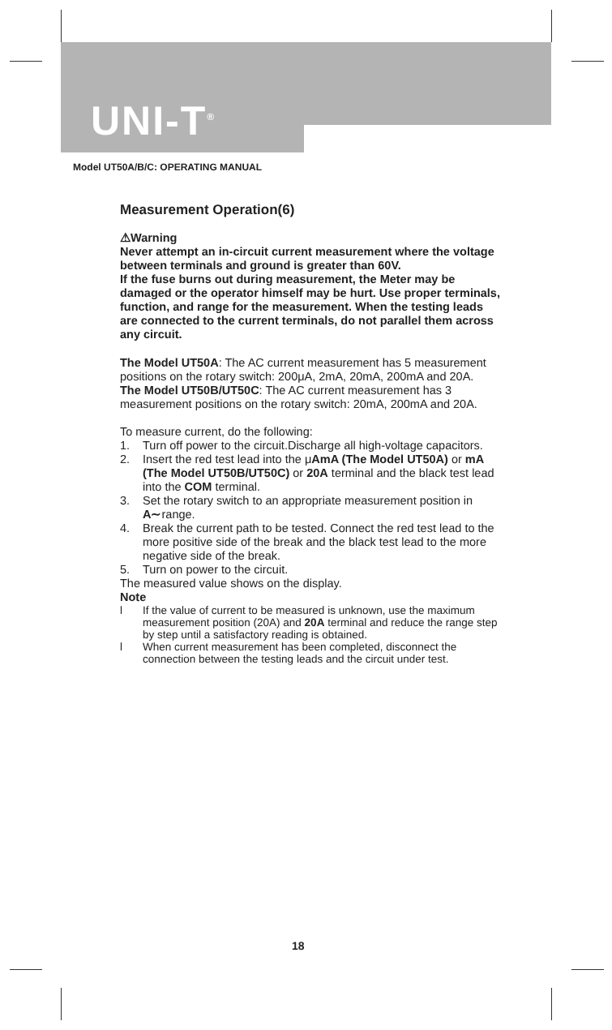UNI-T<sup>®</sup>
Model UT50A/B/C: OPERATING MANUAL
Measurement Operation(6)
⚠Warning
Never attempt an in-circuit current measurement where the voltage between terminals and ground is greater than 60V.
If the fuse burns out during measurement, the Meter may be damaged or the operator himself may be hurt. Use proper terminals, function, and range for the measurement. When the testing leads are connected to the current terminals, do not parallel them across any circuit.
The Model UT50A: The AC current measurement has 5 measurement positions on the rotary switch: 200μA, 2mA, 20mA, 200mA and 20A.
The Model UT50B/UT50C: The AC current measurement has 3 measurement positions on the rotary switch: 20mA, 200mA and 20A.
To measure current, do the following:
1. Turn off power to the circuit.Discharge all high-voltage capacitors.
2. Insert the red test lead into the μAmA (The Model UT50A) or mA (The Model UT50B/UT50C) or 20A terminal and the black test lead into the COM terminal.
3. Set the rotary switch to an appropriate measurement position in A∼range.
4. Break the current path to be tested. Connect the red test lead to the more positive side of the break and the black test lead to the more negative side of the break.
5. Turn on power to the circuit.
The measured value shows on the display.
Note
l If the value of current to be measured is unknown, use the maximum measurement position (20A) and 20A terminal and reduce the range step by step until a satisfactory reading is obtained.
l When current measurement has been completed, disconnect the connection between the testing leads and the circuit under test.
18